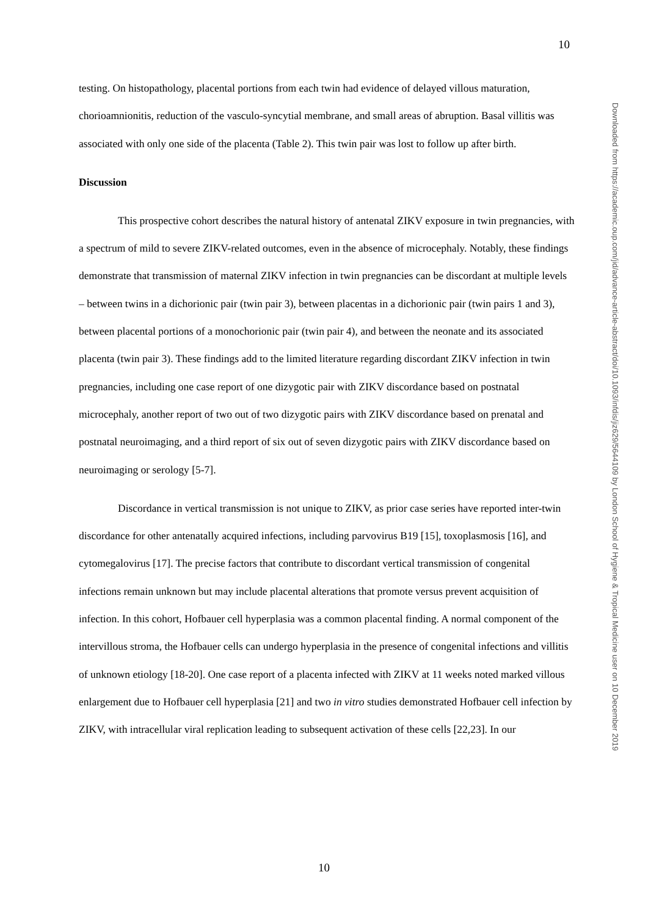10
testing. On histopathology, placental portions from each twin had evidence of delayed villous maturation, chorioamnionitis, reduction of the vasculo-syncytial membrane, and small areas of abruption. Basal villitis was associated with only one side of the placenta (Table 2). This twin pair was lost to follow up after birth.
Discussion
This prospective cohort describes the natural history of antenatal ZIKV exposure in twin pregnancies, with a spectrum of mild to severe ZIKV-related outcomes, even in the absence of microcephaly. Notably, these findings demonstrate that transmission of maternal ZIKV infection in twin pregnancies can be discordant at multiple levels – between twins in a dichorionic pair (twin pair 3), between placentas in a dichorionic pair (twin pairs 1 and 3), between placental portions of a monochorionic pair (twin pair 4), and between the neonate and its associated placenta (twin pair 3). These findings add to the limited literature regarding discordant ZIKV infection in twin pregnancies, including one case report of one dizygotic pair with ZIKV discordance based on postnatal microcephaly, another report of two out of two dizygotic pairs with ZIKV discordance based on prenatal and postnatal neuroimaging, and a third report of six out of seven dizygotic pairs with ZIKV discordance based on neuroimaging or serology [5-7].
Discordance in vertical transmission is not unique to ZIKV, as prior case series have reported inter-twin discordance for other antenatally acquired infections, including parvovirus B19 [15], toxoplasmosis [16], and cytomegalovirus [17]. The precise factors that contribute to discordant vertical transmission of congenital infections remain unknown but may include placental alterations that promote versus prevent acquisition of infection. In this cohort, Hofbauer cell hyperplasia was a common placental finding. A normal component of the intervillous stroma, the Hofbauer cells can undergo hyperplasia in the presence of congenital infections and villitis of unknown etiology [18-20]. One case report of a placenta infected with ZIKV at 11 weeks noted marked villous enlargement due to Hofbauer cell hyperplasia [21] and two in vitro studies demonstrated Hofbauer cell infection by ZIKV, with intracellular viral replication leading to subsequent activation of these cells [22,23]. In our
10
Downloaded from https://academic.oup.com/jid/advance-article-abstract/doi/10.1093/infdis/jiz629/5644109 by London School of Hygiene & Tropical Medicine user on 10 December 2019